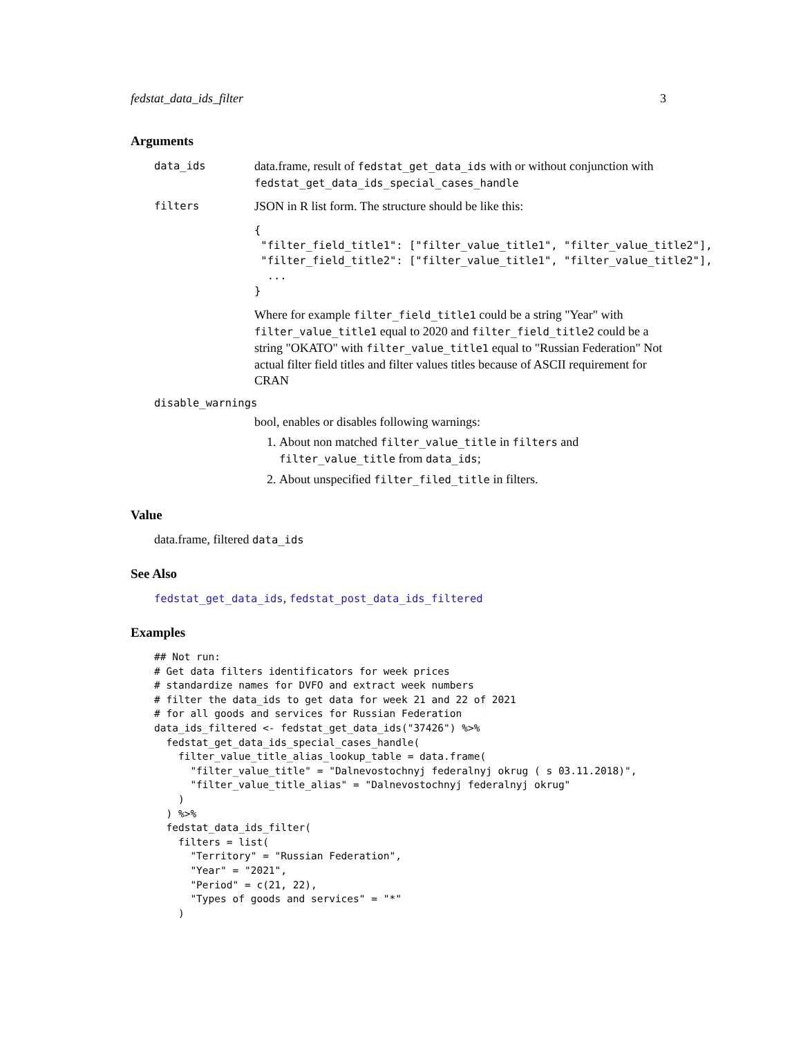fedstat_data_ids_filter 3
Arguments
data_ids
data.frame, result of fedstat_get_data_ids with or without conjunction with fedstat_get_data_ids_special_cases_handle
filters
JSON in R list form. The structure should be like this:
{
 "filter_field_title1": ["filter_value_title1", "filter_value_title2"],
 "filter_field_title2": ["filter_value_title1", "filter_value_title2"],
  ...
}
Where for example filter_field_title1 could be a string "Year" with filter_value_title1 equal to 2020 and filter_field_title2 could be a string "OKATO" with filter_value_title1 equal to "Russian Federation" Not actual filter field titles and filter values titles because of ASCII requirement for CRAN
disable_warnings
bool, enables or disables following warnings:
1. About non matched filter_value_title in filters and filter_value_title from data_ids;
2. About unspecified filter_filed_title in filters.
Value
data.frame, filtered data_ids
See Also
fedstat_get_data_ids, fedstat_post_data_ids_filtered
Examples
## Not run:
# Get data filters identificators for week prices
# standardize names for DVFO and extract week numbers
# filter the data_ids to get data for week 21 and 22 of 2021
# for all goods and services for Russian Federation
data_ids_filtered <- fedstat_get_data_ids("37426") %>%
  fedstat_get_data_ids_special_cases_handle(
    filter_value_title_alias_lookup_table = data.frame(
      "filter_value_title" = "Dalnevostochnyj federalnyj okrug ( s 03.11.2018)",
      "filter_value_title_alias" = "Dalnevostochnyj federalnyj okrug"
    )
  ) %>%
  fedstat_data_ids_filter(
    filters = list(
      "Territory" = "Russian Federation",
      "Year" = "2021",
      "Period" = c(21, 22),
      "Types of goods and services" = "*"
    )